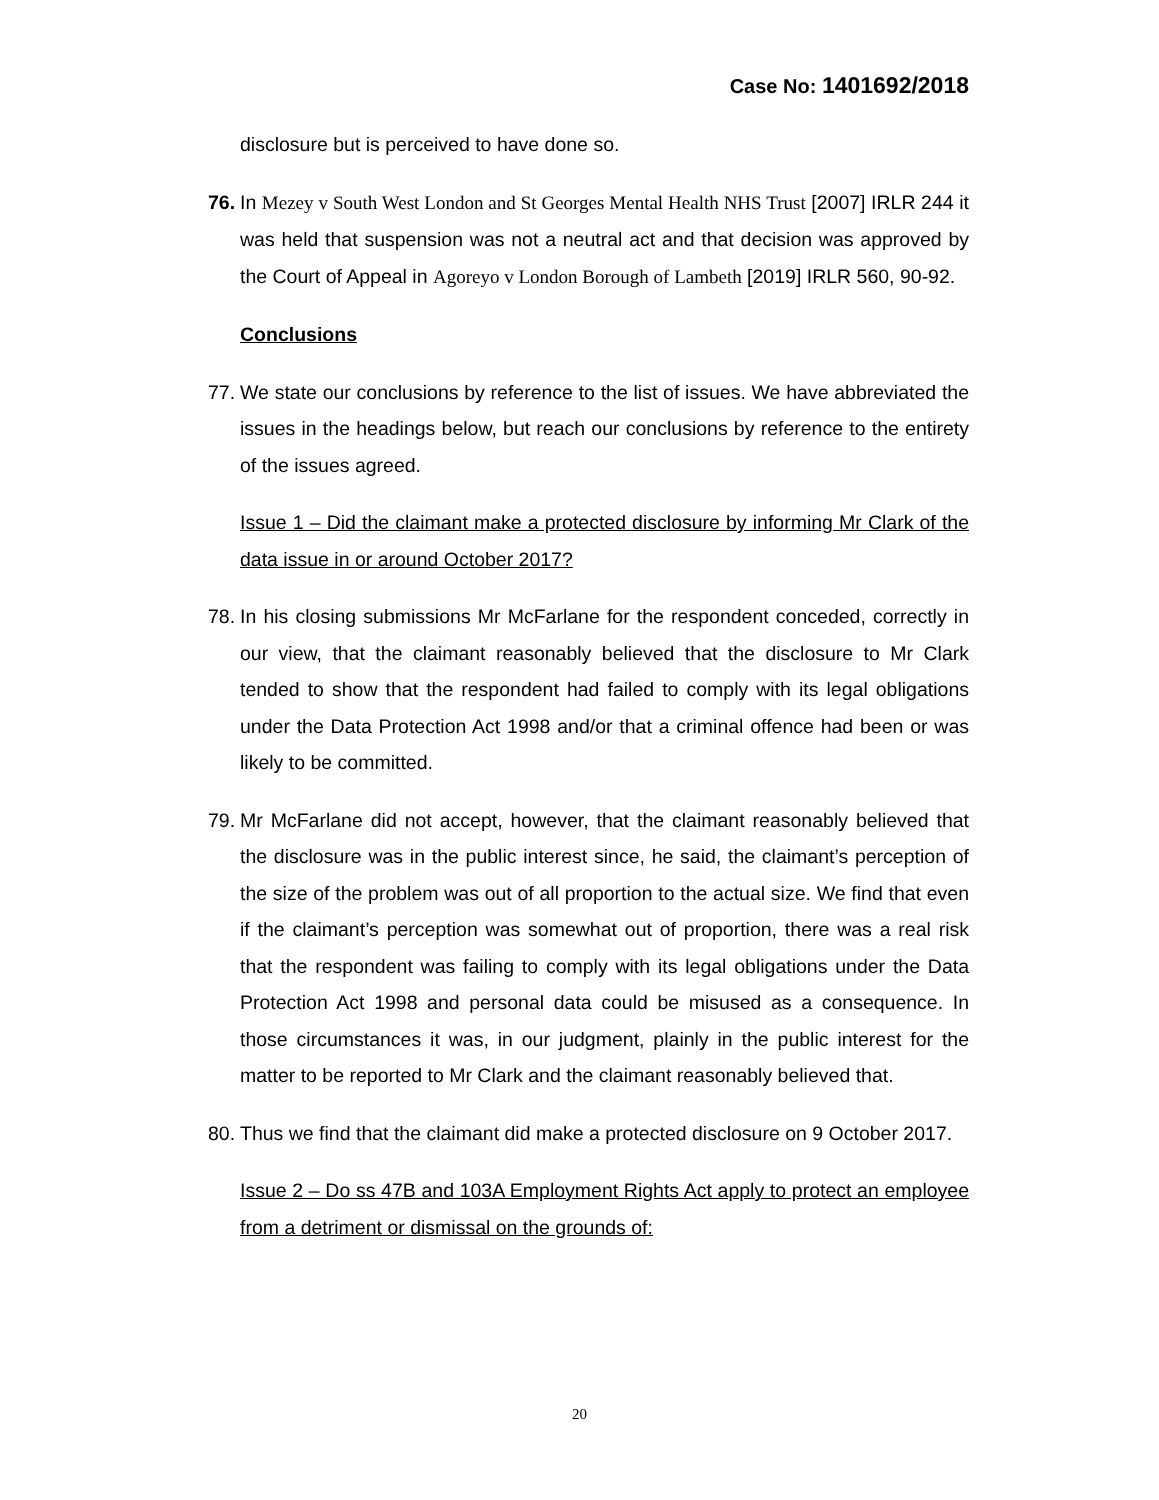Case No: 1401692/2018
disclosure but is perceived to have done so.
76.
In Mezey v South West London and St Georges Mental Health NHS Trust [2007] IRLR 244 it was held that suspension was not a neutral act and that decision was approved by the Court of Appeal in Agoreyo v London Borough of Lambeth [2019] IRLR 560, 90-92.
Conclusions
77.
We state our conclusions by reference to the list of issues. We have abbreviated the issues in the headings below, but reach our conclusions by reference to the entirety of the issues agreed.
Issue 1 – Did the claimant make a protected disclosure by informing Mr Clark of the data issue in or around October 2017?
78.
In his closing submissions Mr McFarlane for the respondent conceded, correctly in our view, that the claimant reasonably believed that the disclosure to Mr Clark tended to show that the respondent had failed to comply with its legal obligations under the Data Protection Act 1998 and/or that a criminal offence had been or was likely to be committed.
79.
Mr McFarlane did not accept, however, that the claimant reasonably believed that the disclosure was in the public interest since, he said, the claimant’s perception of the size of the problem was out of all proportion to the actual size. We find that even if the claimant’s perception was somewhat out of proportion, there was a real risk that the respondent was failing to comply with its legal obligations under the Data Protection Act 1998 and personal data could be misused as a consequence. In those circumstances it was, in our judgment, plainly in the public interest for the matter to be reported to Mr Clark and the claimant reasonably believed that.
80.
Thus we find that the claimant did make a protected disclosure on 9 October 2017.
Issue 2 – Do ss 47B and 103A Employment Rights Act apply to protect an employee from a detriment or dismissal on the grounds of:
20